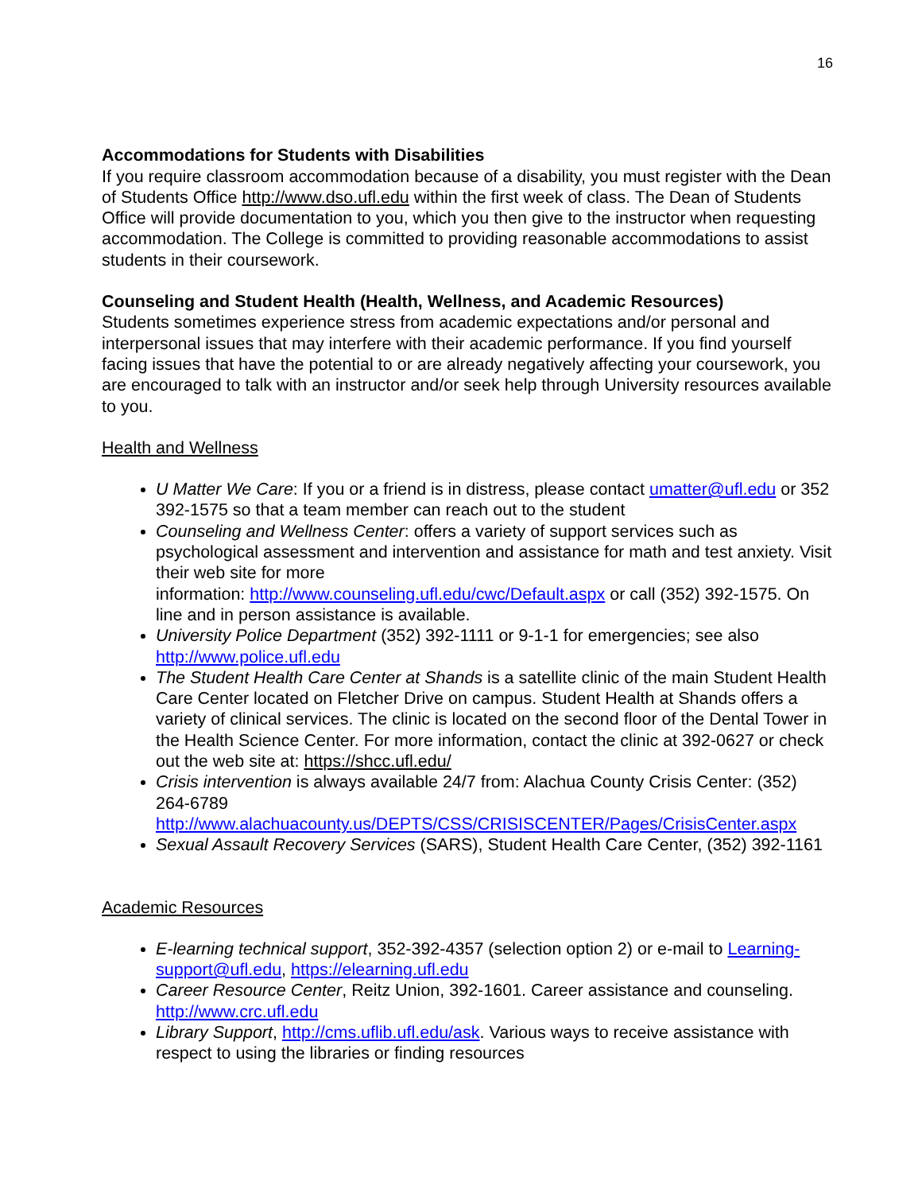16
Accommodations for Students with Disabilities
If you require classroom accommodation because of a disability, you must register with the Dean of Students Office http://www.dso.ufl.edu within the first week of class. The Dean of Students Office will provide documentation to you, which you then give to the instructor when requesting accommodation. The College is committed to providing reasonable accommodations to assist students in their coursework.
Counseling and Student Health (Health, Wellness, and Academic Resources)
Students sometimes experience stress from academic expectations and/or personal and interpersonal issues that may interfere with their academic performance. If you find yourself facing issues that have the potential to or are already negatively affecting your coursework, you are encouraged to talk with an instructor and/or seek help through University resources available to you.
Health and Wellness
U Matter We Care: If you or a friend is in distress, please contact umatter@ufl.edu or 352 392-1575 so that a team member can reach out to the student
Counseling and Wellness Center: offers a variety of support services such as psychological assessment and intervention and assistance for math and test anxiety. Visit their web site for more
information: http://www.counseling.ufl.edu/cwc/Default.aspx or call (352) 392-1575. On line and in person assistance is available.
University Police Department (352) 392-1111 or 9-1-1 for emergencies; see also http://www.police.ufl.edu
The Student Health Care Center at Shands is a satellite clinic of the main Student Health Care Center located on Fletcher Drive on campus. Student Health at Shands offers a variety of clinical services. The clinic is located on the second floor of the Dental Tower in the Health Science Center. For more information, contact the clinic at 392-0627 or check out the web site at: https://shcc.ufl.edu/
Crisis intervention is always available 24/7 from: Alachua County Crisis Center: (352) 264-6789
http://www.alachuacounty.us/DEPTS/CSS/CRISISCENTER/Pages/CrisisCenter.aspx
Sexual Assault Recovery Services (SARS), Student Health Care Center, (352) 392-1161
Academic Resources
E-learning technical support, 352-392-4357 (selection option 2) or e-mail to Learning-support@ufl.edu, https://elearning.ufl.edu
Career Resource Center, Reitz Union, 392-1601. Career assistance and counseling. http://www.crc.ufl.edu
Library Support, http://cms.uflib.ufl.edu/ask. Various ways to receive assistance with respect to using the libraries or finding resources